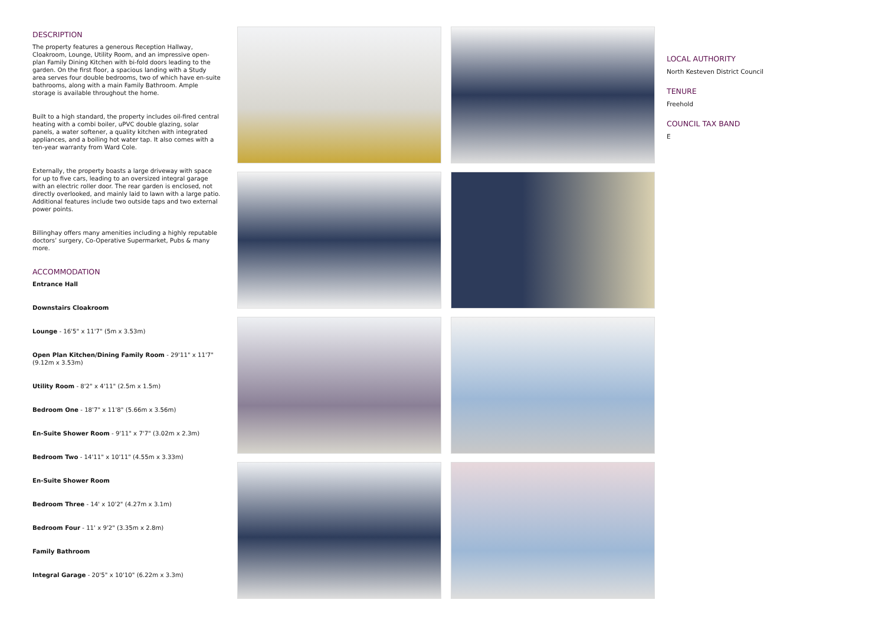DESCRIPTION
The property features a generous Reception Hallway, Cloakroom, Lounge, Utility Room, and an impressive open-plan Family Dining Kitchen with bi-fold doors leading to the garden. On the first floor, a spacious landing with a Study area serves four double bedrooms, two of which have en-suite bathrooms, along with a main Family Bathroom. Ample storage is available throughout the home.
Built to a high standard, the property includes oil-fired central heating with a combi boiler, uPVC double glazing, solar panels, a water softener, a quality kitchen with integrated appliances, and a boiling hot water tap. It also comes with a ten-year warranty from Ward Cole.
Externally, the property boasts a large driveway with space for up to five cars, leading to an oversized integral garage with an electric roller door. The rear garden is enclosed, not directly overlooked, and mainly laid to lawn with a large patio. Additional features include two outside taps and two external power points.
Billinghay offers many amenities including a highly reputable doctors’ surgery, Co-Operative Supermarket, Pubs & many more.
ACCOMMODATION
Entrance Hall
Downstairs Cloakroom
Lounge - 16'5" x 11'7" (5m x 3.53m)
Open Plan Kitchen/Dining Family Room - 29'11" x 11'7" (9.12m x 3.53m)
Utility Room - 8'2" x 4'11" (2.5m x 1.5m)
Bedroom One - 18'7" x 11'8" (5.66m x 3.56m)
En-Suite Shower Room - 9'11" x 7'7" (3.02m x 2.3m)
Bedroom Two - 14'11" x 10'11" (4.55m x 3.33m)
En-Suite Shower Room
Bedroom Three - 14' x 10'2" (4.27m x 3.1m)
Bedroom Four - 11' x 9'2" (3.35m x 2.8m)
Family Bathroom
Integral Garage - 20'5" x 10'10" (6.22m x 3.3m)
LOCAL AUTHORITY
North Kesteven District Council
TENURE
Freehold
COUNCIL TAX BAND
E